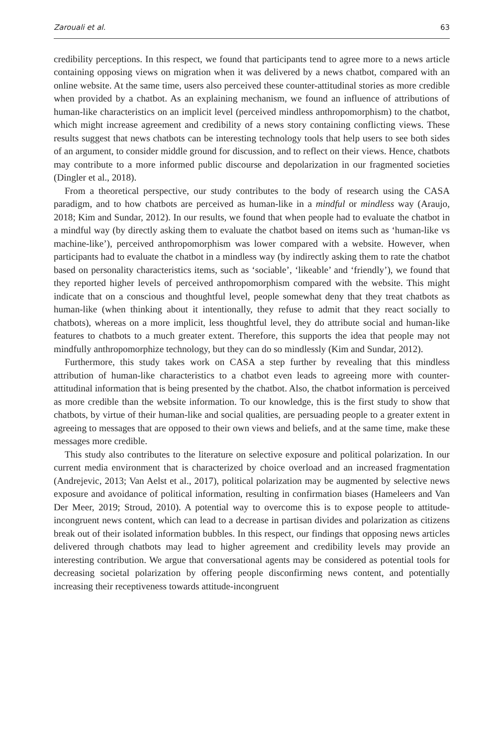Zarouali et al. 63
credibility perceptions. In this respect, we found that participants tend to agree more to a news article containing opposing views on migration when it was delivered by a news chatbot, compared with an online website. At the same time, users also perceived these counter-attitudinal stories as more credible when provided by a chatbot. As an explaining mechanism, we found an influence of attributions of human-like characteristics on an implicit level (perceived mindless anthropomorphism) to the chatbot, which might increase agreement and credibility of a news story containing conflicting views. These results suggest that news chatbots can be interesting technology tools that help users to see both sides of an argument, to consider middle ground for discussion, and to reflect on their views. Hence, chatbots may contribute to a more informed public discourse and depolarization in our fragmented societies (Dingler et al., 2018).
From a theoretical perspective, our study contributes to the body of research using the CASA paradigm, and to how chatbots are perceived as human-like in a mindful or mindless way (Araujo, 2018; Kim and Sundar, 2012). In our results, we found that when people had to evaluate the chatbot in a mindful way (by directly asking them to evaluate the chatbot based on items such as ‘human-like vs machine-like’), perceived anthropomorphism was lower compared with a website. However, when participants had to evaluate the chatbot in a mindless way (by indirectly asking them to rate the chatbot based on personality characteristics items, such as ‘sociable’, ‘likeable’ and ‘friendly’), we found that they reported higher levels of perceived anthropomorphism compared with the website. This might indicate that on a conscious and thoughtful level, people somewhat deny that they treat chatbots as human-like (when thinking about it intentionally, they refuse to admit that they react socially to chatbots), whereas on a more implicit, less thoughtful level, they do attribute social and human-like features to chatbots to a much greater extent. Therefore, this supports the idea that people may not mindfully anthropomorphize technology, but they can do so mindlessly (Kim and Sundar, 2012).
Furthermore, this study takes work on CASA a step further by revealing that this mindless attribution of human-like characteristics to a chatbot even leads to agreeing more with counter-attitudinal information that is being presented by the chatbot. Also, the chatbot information is perceived as more credible than the website information. To our knowledge, this is the first study to show that chatbots, by virtue of their human-like and social qualities, are persuading people to a greater extent in agreeing to messages that are opposed to their own views and beliefs, and at the same time, make these messages more credible.
This study also contributes to the literature on selective exposure and political polarization. In our current media environment that is characterized by choice overload and an increased fragmentation (Andrejevic, 2013; Van Aelst et al., 2017), political polarization may be augmented by selective news exposure and avoidance of political information, resulting in confirmation biases (Hameleers and Van Der Meer, 2019; Stroud, 2010). A potential way to overcome this is to expose people to attitude-incongruent news content, which can lead to a decrease in partisan divides and polarization as citizens break out of their isolated information bubbles. In this respect, our findings that opposing news articles delivered through chatbots may lead to higher agreement and credibility levels may provide an interesting contribution. We argue that conversational agents may be considered as potential tools for decreasing societal polarization by offering people disconfirming news content, and potentially increasing their receptiveness towards attitude-incongruent